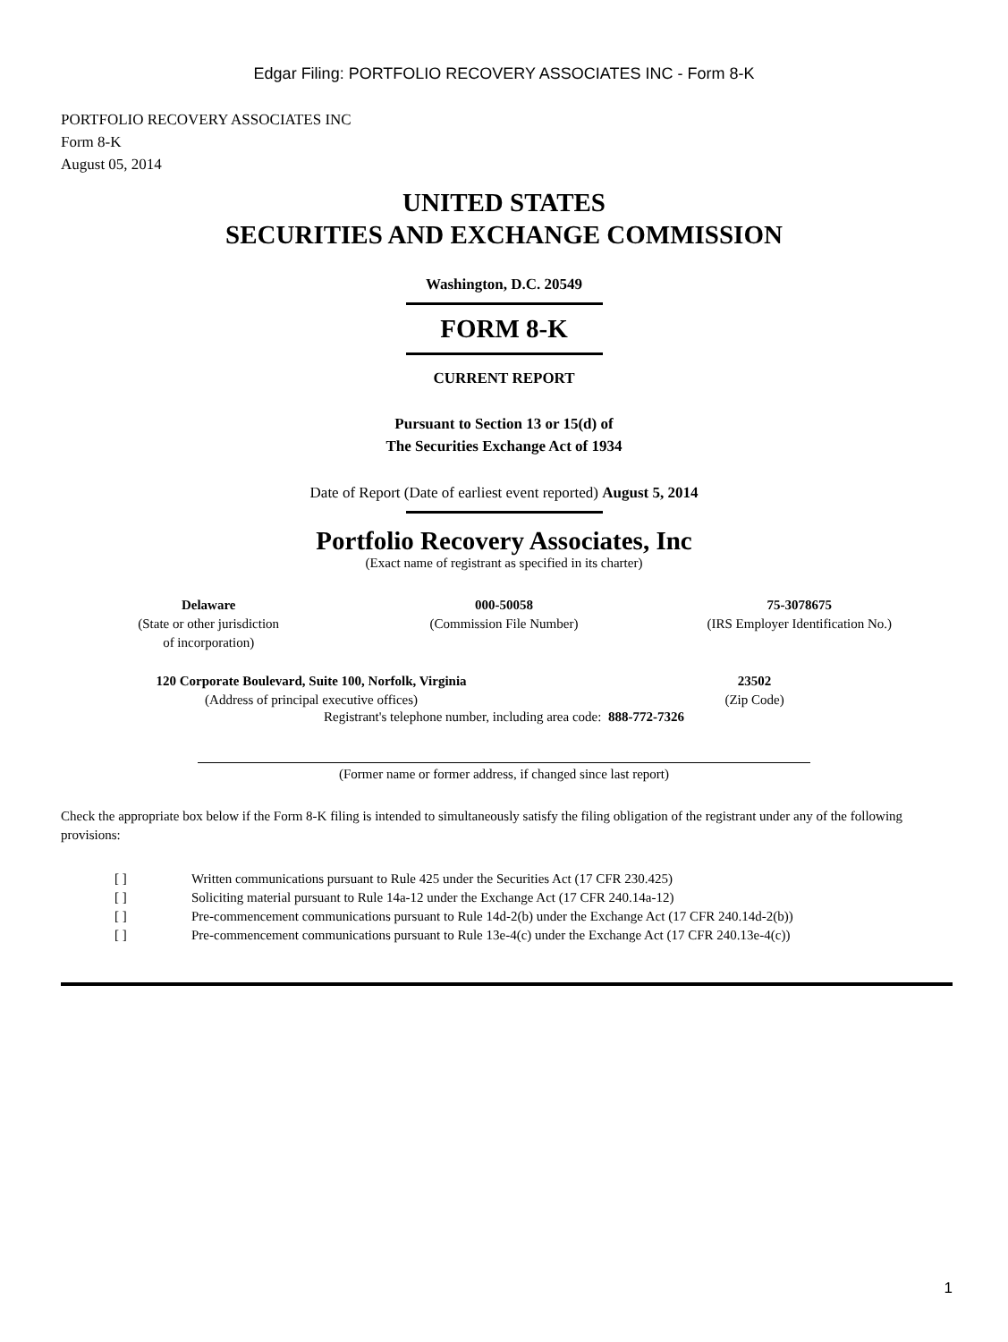Edgar Filing: PORTFOLIO RECOVERY ASSOCIATES INC - Form 8-K
PORTFOLIO RECOVERY ASSOCIATES INC
Form 8-K
August 05, 2014
UNITED STATES
SECURITIES AND EXCHANGE COMMISSION
Washington, D.C. 20549
FORM 8-K
CURRENT REPORT
Pursuant to Section 13 or 15(d) of
The Securities Exchange Act of 1934
Date of Report (Date of earliest event reported) August 5, 2014
Portfolio Recovery Associates, Inc
(Exact name of registrant as specified in its charter)
Delaware
(State or other jurisdiction
of incorporation)
000-50058
(Commission File Number)
75-3078675
(IRS Employer Identification No.)
120 Corporate Boulevard, Suite 100, Norfolk, Virginia
(Address of principal executive offices)
23502
(Zip Code)
Registrant's telephone number, including area code: 888-772-7326
(Former name or former address, if changed since last report)
Check the appropriate box below if the Form 8-K filing is intended to simultaneously satisfy the filing obligation of the registrant under any of the following provisions:
[ ] Written communications pursuant to Rule 425 under the Securities Act (17 CFR 230.425)
[ ] Soliciting material pursuant to Rule 14a-12 under the Exchange Act (17 CFR 240.14a-12)
[ ] Pre-commencement communications pursuant to Rule 14d-2(b) under the Exchange Act (17 CFR 240.14d-2(b))
[ ] Pre-commencement communications pursuant to Rule 13e-4(c) under the Exchange Act (17 CFR 240.13e-4(c))
1